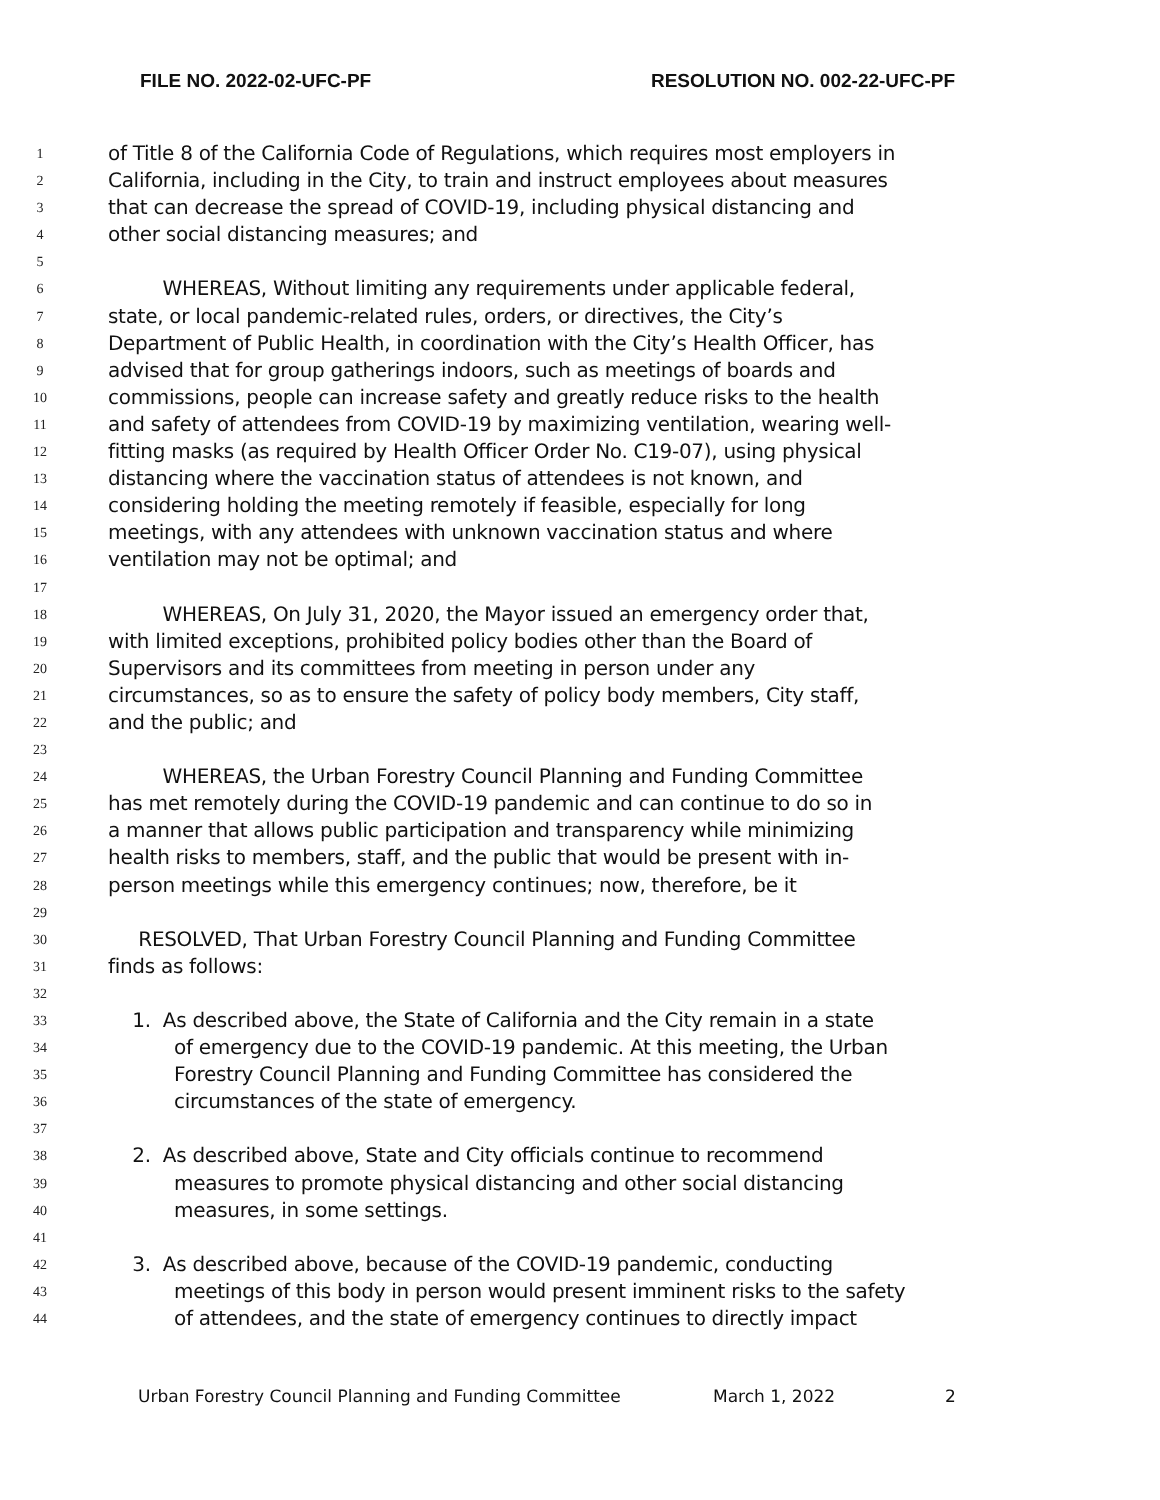FILE NO. 2022-02-UFC-PF RESOLUTION NO. 002-22-UFC-PF
1 of Title 8 of the California Code of Regulations, which requires most employers in
2 California, including in the City, to train and instruct employees about measures
3 that can decrease the spread of COVID-19, including physical distancing and
4 other social distancing measures; and
5
6 WHEREAS, Without limiting any requirements under applicable federal,
7 state, or local pandemic-related rules, orders, or directives, the City’s
8 Department of Public Health, in coordination with the City’s Health Officer, has
9 advised that for group gatherings indoors, such as meetings of boards and
10 commissions, people can increase safety and greatly reduce risks to the health
11 and safety of attendees from COVID-19 by maximizing ventilation, wearing well-
12 fitting masks (as required by Health Officer Order No. C19-07), using physical
13 distancing where the vaccination status of attendees is not known, and
14 considering holding the meeting remotely if feasible, especially for long
15 meetings, with any attendees with unknown vaccination status and where
16 ventilation may not be optimal; and
17
18 WHEREAS, On July 31, 2020, the Mayor issued an emergency order that,
19 with limited exceptions, prohibited policy bodies other than the Board of
20 Supervisors and its committees from meeting in person under any
21 circumstances, so as to ensure the safety of policy body members, City staff,
22 and the public; and
23
24 WHEREAS, the Urban Forestry Council Planning and Funding Committee
25 has met remotely during the COVID-19 pandemic and can continue to do so in
26 a manner that allows public participation and transparency while minimizing
27 health risks to members, staff, and the public that would be present with in-
28 person meetings while this emergency continues; now, therefore, be it
29
30 RESOLVED, That Urban Forestry Council Planning and Funding Committee
31 finds as follows:
32
33 1. As described above, the State of California and the City remain in a state
34 of emergency due to the COVID-19 pandemic. At this meeting, the Urban
35 Forestry Council Planning and Funding Committee has considered the
36 circumstances of the state of emergency.
37
38 2. As described above, State and City officials continue to recommend
39 measures to promote physical distancing and other social distancing
40 measures, in some settings.
41
42 3. As described above, because of the COVID-19 pandemic, conducting
43 meetings of this body in person would present imminent risks to the safety
44 of attendees, and the state of emergency continues to directly impact
Urban Forestry Council Planning and Funding Committee March 1, 2022 2